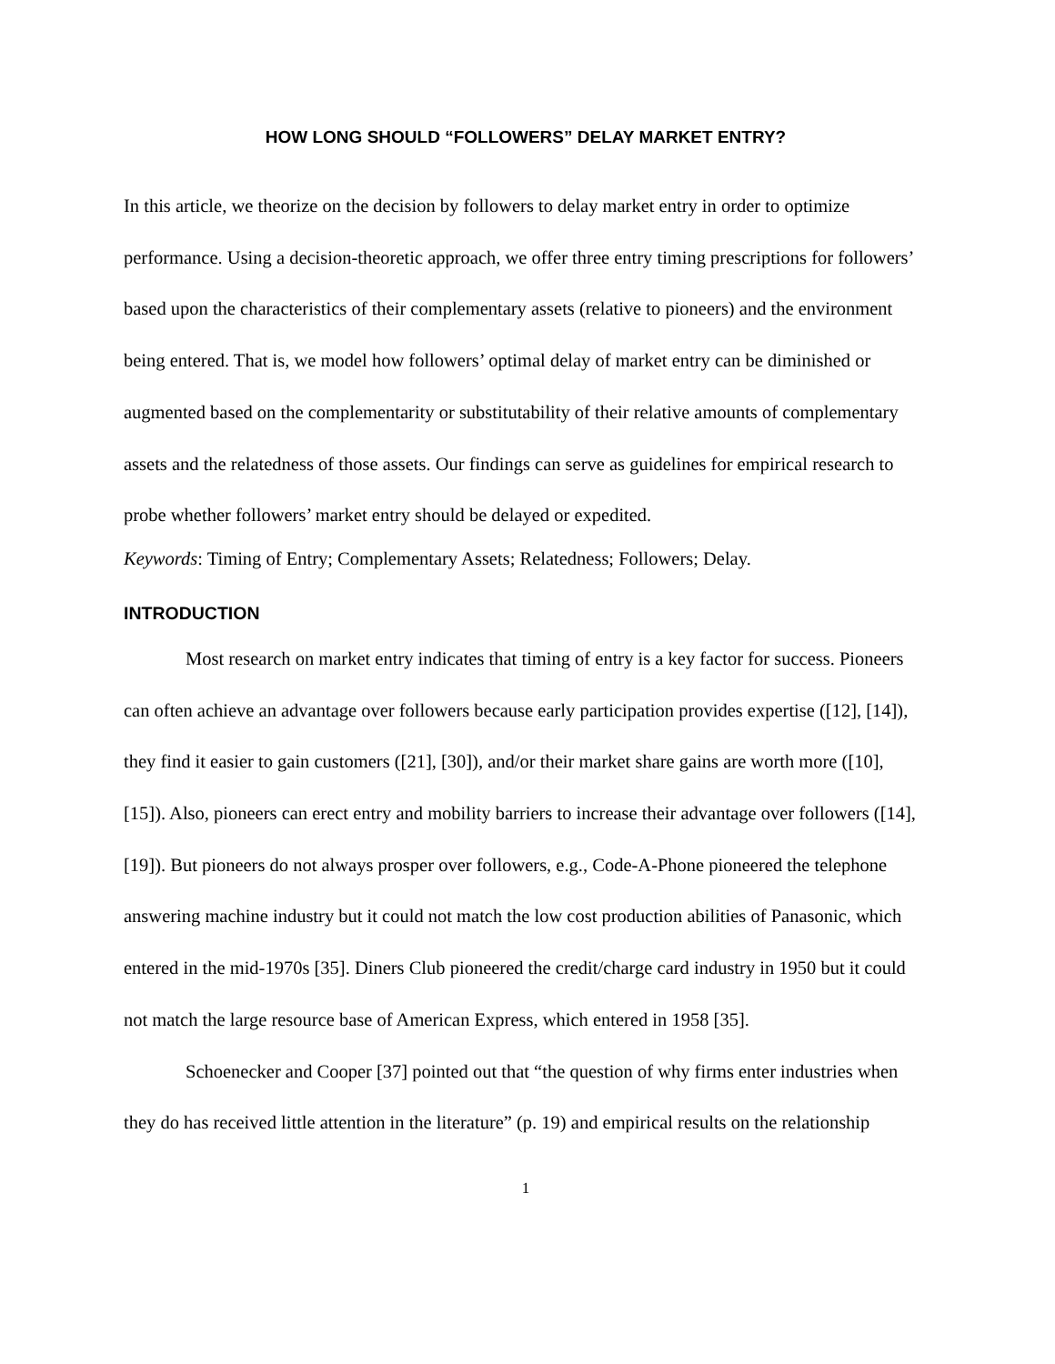HOW LONG SHOULD “FOLLOWERS” DELAY MARKET ENTRY?
In this article, we theorize on the decision by followers to delay market entry in order to optimize performance. Using a decision-theoretic approach, we offer three entry timing prescriptions for followers’ based upon the characteristics of their complementary assets (relative to pioneers) and the environment being entered. That is, we model how followers’ optimal delay of market entry can be diminished or augmented based on the complementarity or substitutability of their relative amounts of complementary assets and the relatedness of those assets. Our findings can serve as guidelines for empirical research to probe whether followers’ market entry should be delayed or expedited.
Keywords: Timing of Entry; Complementary Assets; Relatedness; Followers; Delay.
INTRODUCTION
Most research on market entry indicates that timing of entry is a key factor for success. Pioneers can often achieve an advantage over followers because early participation provides expertise ([12], [14]), they find it easier to gain customers ([21], [30]), and/or their market share gains are worth more ([10], [15]). Also, pioneers can erect entry and mobility barriers to increase their advantage over followers ([14], [19]). But pioneers do not always prosper over followers, e.g., Code-A-Phone pioneered the telephone answering machine industry but it could not match the low cost production abilities of Panasonic, which entered in the mid-1970s [35]. Diners Club pioneered the credit/charge card industry in 1950 but it could not match the large resource base of American Express, which entered in 1958 [35].
Schoenecker and Cooper [37] pointed out that “the question of why firms enter industries when they do has received little attention in the literature” (p. 19) and empirical results on the relationship
1